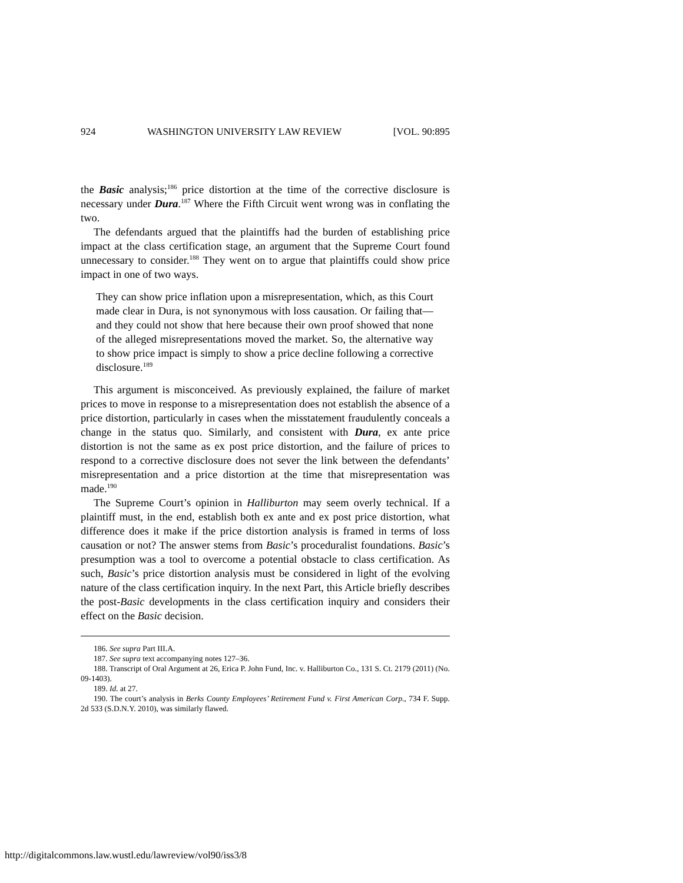924 WASHINGTON UNIVERSITY LAW REVIEW [VOL. 90:895
the Basic analysis;<sup>186</sup> price distortion at the time of the corrective disclosure is necessary under Dura.<sup>187</sup> Where the Fifth Circuit went wrong was in conflating the two.
The defendants argued that the plaintiffs had the burden of establishing price impact at the class certification stage, an argument that the Supreme Court found unnecessary to consider.<sup>188</sup> They went on to argue that plaintiffs could show price impact in one of two ways.
They can show price inflation upon a misrepresentation, which, as this Court made clear in Dura, is not synonymous with loss causation. Or failing that—and they could not show that here because their own proof showed that none of the alleged misrepresentations moved the market. So, the alternative way to show price impact is simply to show a price decline following a corrective disclosure.<sup>189</sup>
This argument is misconceived. As previously explained, the failure of market prices to move in response to a misrepresentation does not establish the absence of a price distortion, particularly in cases when the misstatement fraudulently conceals a change in the status quo. Similarly, and consistent with Dura, ex ante price distortion is not the same as ex post price distortion, and the failure of prices to respond to a corrective disclosure does not sever the link between the defendants’ misrepresentation and a price distortion at the time that misrepresentation was made.<sup>190</sup>
The Supreme Court’s opinion in Halliburton may seem overly technical. If a plaintiff must, in the end, establish both ex ante and ex post price distortion, what difference does it make if the price distortion analysis is framed in terms of loss causation or not? The answer stems from Basic’s proceduralist foundations. Basic’s presumption was a tool to overcome a potential obstacle to class certification. As such, Basic’s price distortion analysis must be considered in light of the evolving nature of the class certification inquiry. In the next Part, this Article briefly describes the post-Basic developments in the class certification inquiry and considers their effect on the Basic decision.
186. See supra Part III.A.
187. See supra text accompanying notes 127–36.
188. Transcript of Oral Argument at 26, Erica P. John Fund, Inc. v. Halliburton Co., 131 S. Ct. 2179 (2011) (No. 09-1403).
189. Id. at 27.
190. The court’s analysis in Berks County Employees’ Retirement Fund v. First American Corp., 734 F. Supp. 2d 533 (S.D.N.Y. 2010), was similarly flawed.
http://digitalcommons.law.wustl.edu/lawreview/vol90/iss3/8